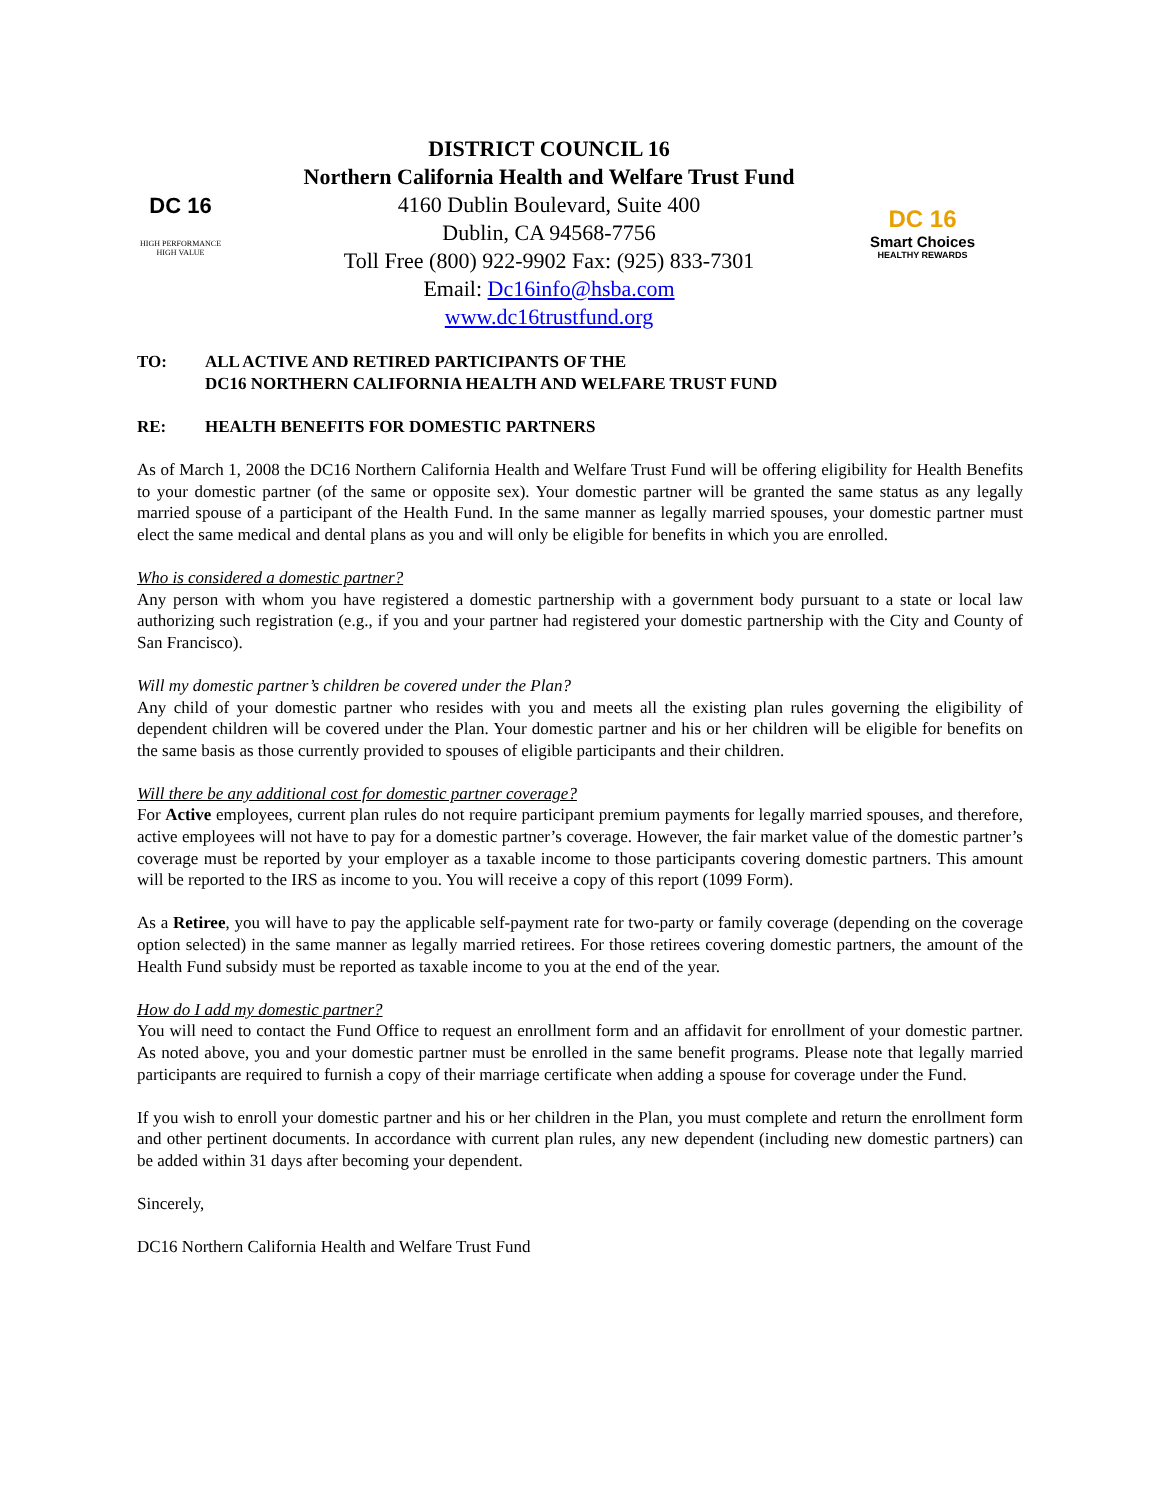DC 16
HIGH PERFORMANCE
HIGH VALUE
DISTRICT COUNCIL 16
Northern California Health and Welfare Trust Fund
4160 Dublin Boulevard, Suite 400
Dublin, CA 94568-7756
Toll Free (800) 922-9902 Fax: (925) 833-7301
Email: Dc16info@hsba.com
www.dc16trustfund.org
DC 16
Smart Choices
HEALTHY REWARDS
TO: ALL ACTIVE AND RETIRED PARTICIPANTS OF THE
DC16 NORTHERN CALIFORNIA HEALTH AND WELFARE TRUST FUND
RE: HEALTH BENEFITS FOR DOMESTIC PARTNERS
As of March 1, 2008 the DC16 Northern California Health and Welfare Trust Fund will be offering eligibility for Health Benefits to your domestic partner (of the same or opposite sex). Your domestic partner will be granted the same status as any legally married spouse of a participant of the Health Fund. In the same manner as legally married spouses, your domestic partner must elect the same medical and dental plans as you and will only be eligible for benefits in which you are enrolled.
Who is considered a domestic partner?
Any person with whom you have registered a domestic partnership with a government body pursuant to a state or local law authorizing such registration (e.g., if you and your partner had registered your domestic partnership with the City and County of San Francisco).
Will my domestic partner’s children be covered under the Plan?
Any child of your domestic partner who resides with you and meets all the existing plan rules governing the eligibility of dependent children will be covered under the Plan. Your domestic partner and his or her children will be eligible for benefits on the same basis as those currently provided to spouses of eligible participants and their children.
Will there be any additional cost for domestic partner coverage?
For Active employees, current plan rules do not require participant premium payments for legally married spouses, and therefore, active employees will not have to pay for a domestic partner’s coverage. However, the fair market value of the domestic partner’s coverage must be reported by your employer as a taxable income to those participants covering domestic partners. This amount will be reported to the IRS as income to you. You will receive a copy of this report (1099 Form).
As a Retiree, you will have to pay the applicable self-payment rate for two-party or family coverage (depending on the coverage option selected) in the same manner as legally married retirees. For those retirees covering domestic partners, the amount of the Health Fund subsidy must be reported as taxable income to you at the end of the year.
How do I add my domestic partner?
You will need to contact the Fund Office to request an enrollment form and an affidavit for enrollment of your domestic partner. As noted above, you and your domestic partner must be enrolled in the same benefit programs. Please note that legally married participants are required to furnish a copy of their marriage certificate when adding a spouse for coverage under the Fund.
If you wish to enroll your domestic partner and his or her children in the Plan, you must complete and return the enrollment form and other pertinent documents. In accordance with current plan rules, any new dependent (including new domestic partners) can be added within 31 days after becoming your dependent.
Sincerely,
DC16 Northern California Health and Welfare Trust Fund